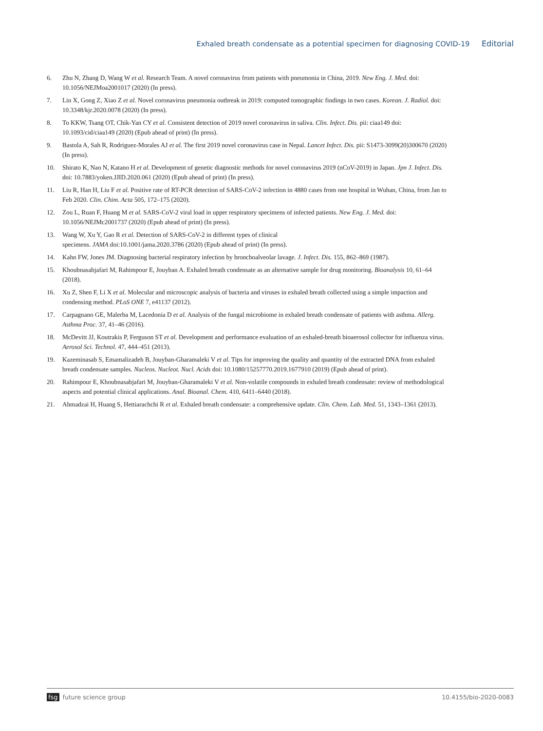Exhaled breath condensate as a potential specimen for diagnosing COVID-19 Editorial
6. Zhu N, Zhang D, Wang W et al. Research Team. A novel coronavirus from patients with pneumonia in China, 2019. New Eng. J. Med. doi: 10.1056/NEJMoa2001017 (2020) (In press).
7. Lin X, Gong Z, Xiao Z et al. Novel coronavirus pneumonia outbreak in 2019: computed tomographic findings in two cases. Korean. J. Radiol. doi: 10.3348/kjr.2020.0078 (2020) (In press).
8. To KKW, Tsang OT, Chik-Yan CY et al. Consistent detection of 2019 novel coronavirus in saliva. Clin. Infect. Dis. pii: ciaa149 doi: 10.1093/cid/ciaa149 (2020) (Epub ahead of print) (In press).
9. Bastola A, Sah R, Rodriguez-Morales AJ et al. The first 2019 novel coronavirus case in Nepal. Lancet Infect. Dis. pii: S1473-3099(20)300670 (2020) (In press).
10. Shirato K, Nao N, Katano H et al. Development of genetic diagnostic methods for novel coronavirus 2019 (nCoV-2019) in Japan. Jpn J. Infect. Dis. doi: 10.7883/yoken.JJID.2020.061 (2020) (Epub ahead of print) (In press).
11. Liu R, Han H, Liu F et al. Positive rate of RT-PCR detection of SARS-CoV-2 infection in 4880 cases from one hospital in Wuhan, China, from Jan to Feb 2020. Clin. Chim. Acta 505, 172–175 (2020).
12. Zou L, Ruan F, Huang M et al. SARS-CoV-2 viral load in upper respiratory specimens of infected patients. New Eng. J. Med. doi: 10.1056/NEJMc2001737 (2020) (Epub ahead of print) (In press).
13. Wang W, Xu Y, Gao R et al. Detection of SARS-CoV-2 in different types of clinical
specimens. JAMA doi:10.1001/jama.2020.3786 (2020) (Epub ahead of print) (In press).
14. Kahn FW, Jones JM. Diagnosing bacterial respiratory infection by bronchoalveolar lavage. J. Infect. Dis. 155, 862–869 (1987).
15. Khoubnasabjafari M, Rahimpour E, Jouyban A. Exhaled breath condensate as an alternative sample for drug monitoring. Bioanalysis 10, 61–64 (2018).
16. Xu Z, Shen F, Li X et al. Molecular and microscopic analysis of bacteria and viruses in exhaled breath collected using a simple impaction and condensing method. PLoS ONE 7, e41137 (2012).
17. Carpagnano GE, Malerba M, Lacedonia D et al. Analysis of the fungal microbiome in exhaled breath condensate of patients with asthma. Allerg. Asthma Proc. 37, 41–46 (2016).
18. McDevitt JJ, Koutrakis P, Ferguson ST et al. Development and performance evaluation of an exhaled-breath bioaerosol collector for influenza virus. Aerosol Sci. Technol. 47, 444–451 (2013).
19. Kazeminasab S, Emamalizadeh B, Jouyban-Gharamaleki V et al. Tips for improving the quality and quantity of the extracted DNA from exhaled breath condensate samples. Nucleos. Nucleot. Nucl. Acids doi: 10.1080/15257770.2019.1677910 (2019) (Epub ahead of print).
20. Rahimpour E, Khoubnasabjafari M, Jouyban-Gharamaleki V et al. Non-volatile compounds in exhaled breath condensate: review of methodological aspects and potential clinical applications. Anal. Bioanal. Chem. 410, 6411–6440 (2018).
21. Ahmadzai H, Huang S, Hettiarachchi R et al. Exhaled breath condensate: a comprehensive update. Clin. Chem. Lab. Med. 51, 1343–1361 (2013).
fsg future science group 10.4155/bio-2020-0083